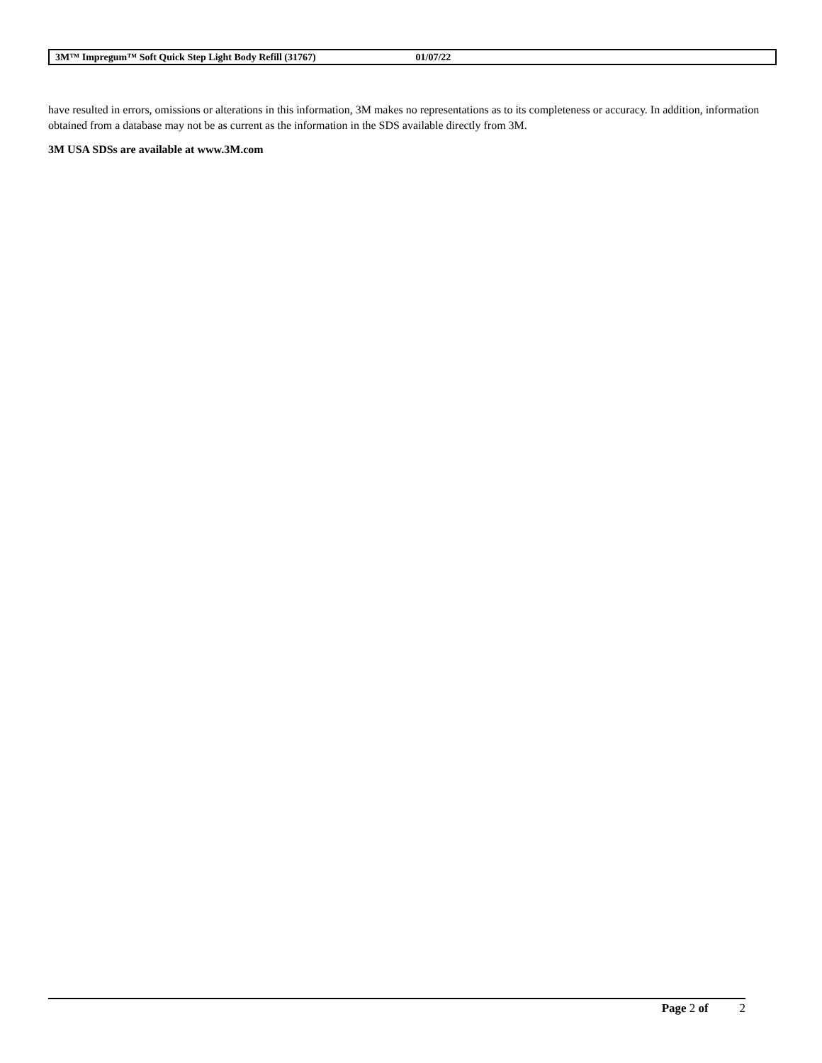3M™ Impregum™ Soft Quick Step Light Body Refill (31767) 01/07/22
have resulted in errors, omissions or alterations in this information, 3M makes no representations as to its completeness or accuracy. In addition, information obtained from a database may not be as current as the information in the SDS available directly from 3M.
3M USA SDSs are available at www.3M.com
Page 2 of 2